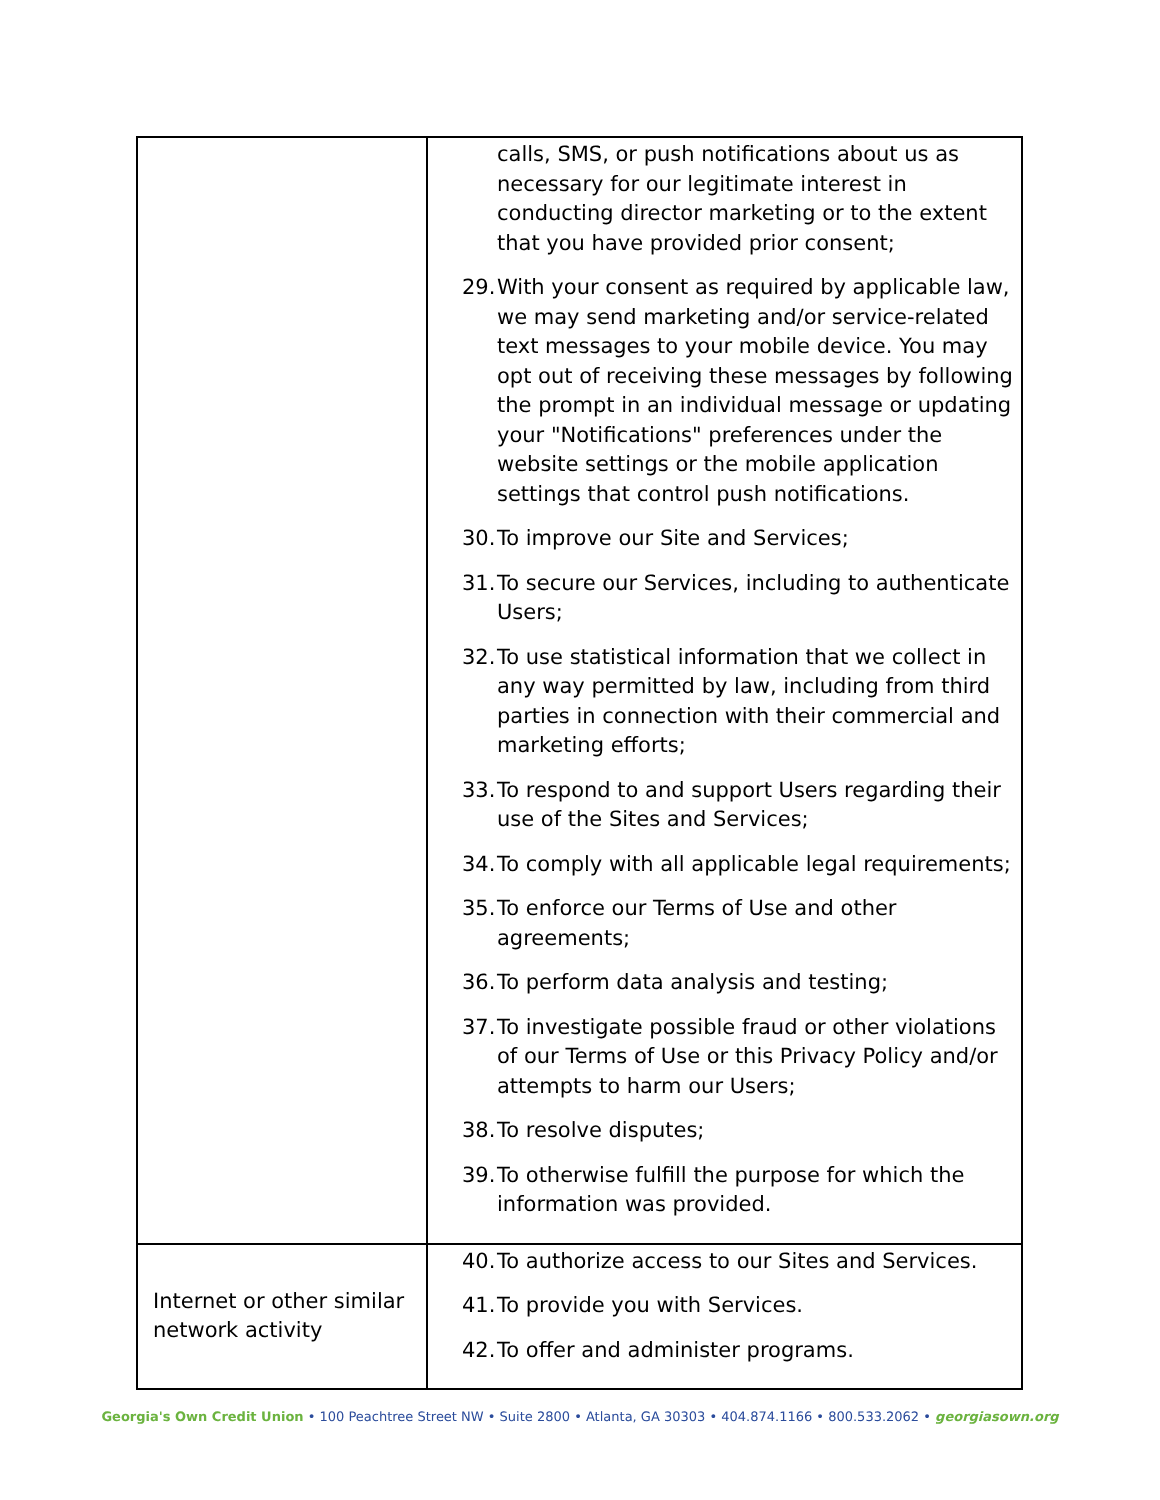| | calls, SMS, or push notifications about us as necessary for our legitimate interest in conducting director marketing or to the extent that you have provided prior consent; 29. With your consent as required by applicable law, we may send marketing and/or service-related text messages to your mobile device. You may opt out of receiving these messages by following the prompt in an individual message or updating your "Notifications" preferences under the website settings or the mobile application settings that control push notifications. 30. To improve our Site and Services; 31. To secure our Services, including to authenticate Users; 32. To use statistical information that we collect in any way permitted by law, including from third parties in connection with their commercial and marketing efforts; 33. To respond to and support Users regarding their use of the Sites and Services; 34. To comply with all applicable legal requirements; 35. To enforce our Terms of Use and other agreements; 36. To perform data analysis and testing; 37. To investigate possible fraud or other violations of our Terms of Use or this Privacy Policy and/or attempts to harm our Users; 38. To resolve disputes; 39. To otherwise fulfill the purpose for which the information was provided. |
| Internet or other similar network activity | 40. To authorize access to our Sites and Services. 41. To provide you with Services. 42. To offer and administer programs. |
Georgia's Own Credit Union • 100 Peachtree Street NW • Suite 2800 • Atlanta, GA 30303 • 404.874.1166 • 800.533.2062 • georgiasown.org